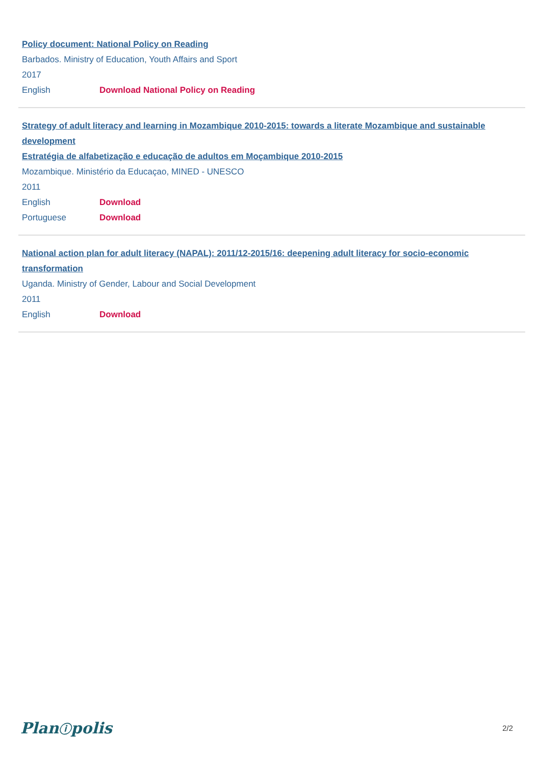Policy document: National Policy on Reading
Barbados. Ministry of Education, Youth Affairs and Sport
2017
English Download National Policy on Reading
Strategy of adult literacy and learning in Mozambique 2010-2015: towards a literate Mozambique and sustainable development
Estratégia de alfabetização e educação de adultos em Moçambique 2010-2015
Mozambique. Ministério da Educaçao, MINED - UNESCO
2011
English Download
Portuguese Download
National action plan for adult literacy (NAPAL): 2011/12-2015/16: deepening adult literacy for socio-economic transformation
Uganda. Ministry of Gender, Labour and Social Development
2011
English Download
Planⓘpolis 2/2